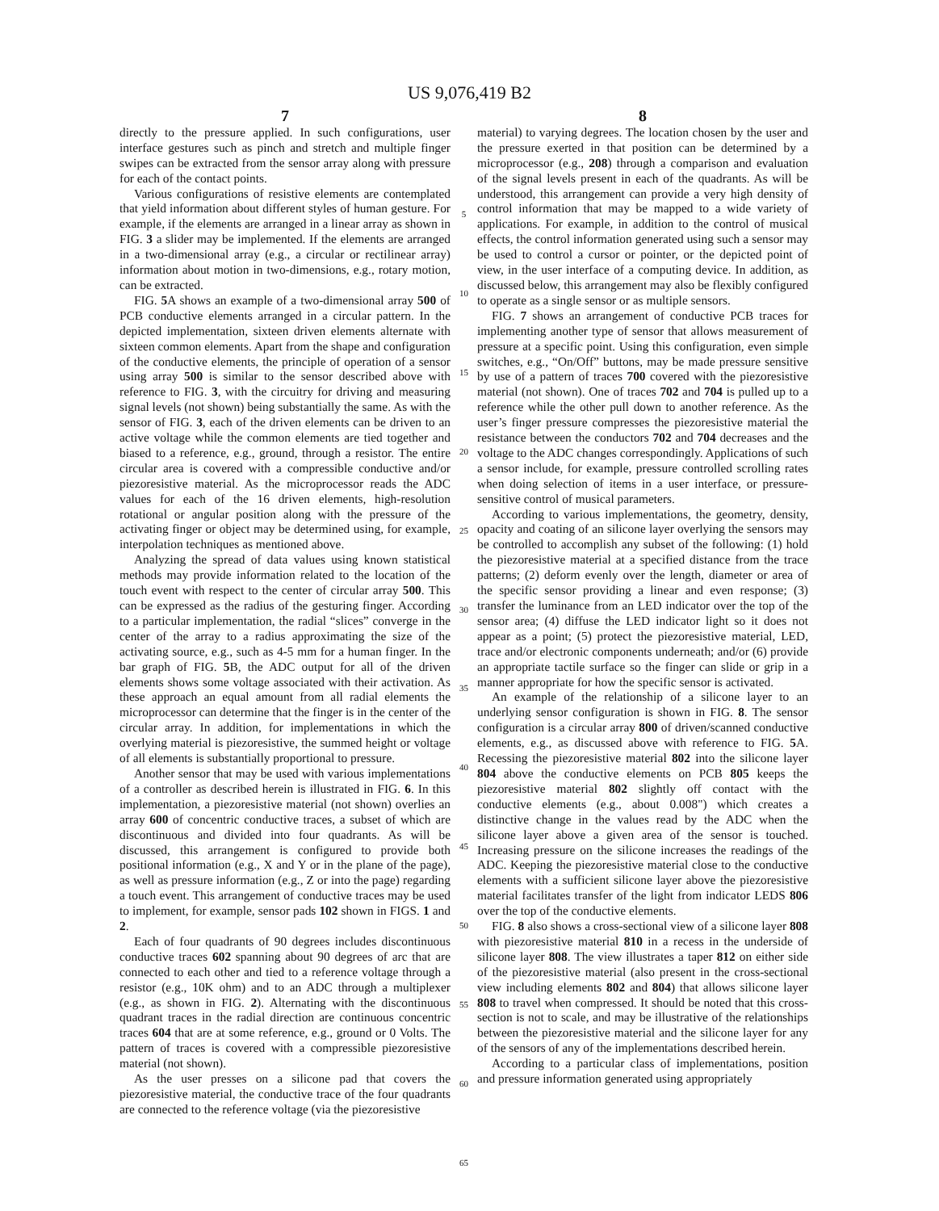US 9,076,419 B2
7
directly to the pressure applied. In such configurations, user interface gestures such as pinch and stretch and multiple finger swipes can be extracted from the sensor array along with pressure for each of the contact points.
Various configurations of resistive elements are contemplated that yield information about different styles of human gesture. For example, if the elements are arranged in a linear array as shown in FIG. 3 a slider may be implemented. If the elements are arranged in a two-dimensional array (e.g., a circular or rectilinear array) information about motion in two-dimensions, e.g., rotary motion, can be extracted.
FIG. 5 A shows an example of a two-dimensional array 500 of PCB conductive elements arranged in a circular pattern. In the depicted implementation, sixteen driven elements alternate with sixteen common elements. Apart from the shape and configuration of the conductive elements, the principle of operation of a sensor using array 500 is similar to the sensor described above with reference to FIG. 3, with the circuitry for driving and measuring signal levels (not shown) being substantially the same. As with the sensor of FIG. 3, each of the driven elements can be driven to an active voltage while the common elements are tied together and biased to a reference, e.g., ground, through a resistor. The entire circular area is covered with a compressible conductive and/or piezoresistive material. As the microprocessor reads the ADC values for each of the 16 driven elements, high-resolution rotational or angular position along with the pressure of the activating finger or object may be determined using, for example, interpolation techniques as mentioned above.
Analyzing the spread of data values using known statistical methods may provide information related to the location of the touch event with respect to the center of circular array 500. This can be expressed as the radius of the gesturing finger. According to a particular implementation, the radial “slices” converge in the center of the array to a radius approximating the size of the activating source, e.g., such as 4-5 mm for a human finger. In the bar graph of FIG. 5 B, the ADC output for all of the driven elements shows some voltage associated with their activation. As these approach an equal amount from all radial elements the microprocessor can determine that the finger is in the center of the circular array. In addition, for implementations in which the overlying material is piezoresistive, the summed height or voltage of all elements is substantially proportional to pressure.
Another sensor that may be used with various implementations of a controller as described herein is illustrated in FIG. 6. In this implementation, a piezoresistive material (not shown) overlies an array 600 of concentric conductive traces, a subset of which are discontinuous and divided into four quadrants. As will be discussed, this arrangement is configured to provide both positional information (e.g., X and Y or in the plane of the page), as well as pressure information (e.g., Z or into the page) regarding a touch event. This arrangement of conductive traces may be used to implement, for example, sensor pads 102 shown in FIGS. 1 and 2.
Each of four quadrants of 90 degrees includes discontinuous conductive traces 602 spanning about 90 degrees of arc that are connected to each other and tied to a reference voltage through a resistor (e.g., 10K ohm) and to an ADC through a multiplexer (e.g., as shown in FIG. 2). Alternating with the discontinuous quadrant traces in the radial direction are continuous concentric traces 604 that are at some reference, e.g., ground or 0 Volts. The pattern of traces is covered with a compressible piezoresistive material (not shown).
As the user presses on a silicone pad that covers the piezoresistive material, the conductive trace of the four quadrants are connected to the reference voltage (via the piezoresistive
5
10
15
20
25
30
35
40
45
50
55
60
65
8
material) to varying degrees. The location chosen by the user and the pressure exerted in that position can be determined by a microprocessor (e.g., 208) through a comparison and evaluation of the signal levels present in each of the quadrants. As will be understood, this arrangement can provide a very high density of control information that may be mapped to a wide variety of applications. For example, in addition to the control of musical effects, the control information generated using such a sensor may be used to control a cursor or pointer, or the depicted point of view, in the user interface of a computing device. In addition, as discussed below, this arrangement may also be flexibly configured to operate as a single sensor or as multiple sensors.
FIG. 7 shows an arrangement of conductive PCB traces for implementing another type of sensor that allows measurement of pressure at a specific point. Using this configuration, even simple switches, e.g., “On/Off” buttons, may be made pressure sensitive by use of a pattern of traces 700 covered with the piezoresistive material (not shown). One of traces 702 and 704 is pulled up to a reference while the other pull down to another reference. As the user’s finger pressure compresses the piezoresistive material the resistance between the conductors 702 and 704 decreases and the voltage to the ADC changes correspondingly. Applications of such a sensor include, for example, pressure controlled scrolling rates when doing selection of items in a user interface, or pressure-sensitive control of musical parameters.
According to various implementations, the geometry, density, opacity and coating of an silicone layer overlying the sensors may be controlled to accomplish any subset of the following: (1) hold the piezoresistive material at a specified distance from the trace patterns; (2) deform evenly over the length, diameter or area of the specific sensor providing a linear and even response; (3) transfer the luminance from an LED indicator over the top of the sensor area; (4) diffuse the LED indicator light so it does not appear as a point; (5) protect the piezoresistive material, LED, trace and/or electronic components underneath; and/or (6) provide an appropriate tactile surface so the finger can slide or grip in a manner appropriate for how the specific sensor is activated.
An example of the relationship of a silicone layer to an underlying sensor configuration is shown in FIG. 8. The sensor configuration is a circular array 800 of driven/scanned conductive elements, e.g., as discussed above with reference to FIG. 5 A. Recessing the piezoresistive material 802 into the silicone layer 804 above the conductive elements on PCB 805 keeps the piezoresistive material 802 slightly off contact with the conductive elements (e.g., about 0.008") which creates a distinctive change in the values read by the ADC when the silicone layer above a given area of the sensor is touched. Increasing pressure on the silicone increases the readings of the ADC. Keeping the piezoresistive material close to the conductive elements with a sufficient silicone layer above the piezoresistive material facilitates transfer of the light from indicator LEDS 806 over the top of the conductive elements.
FIG. 8 also shows a cross-sectional view of a silicone layer 808 with piezoresistive material 810 in a recess in the underside of silicone layer 808. The view illustrates a taper 812 on either side of the piezoresistive material (also present in the cross-sectional view including elements 802 and 804) that allows silicone layer 808 to travel when compressed. It should be noted that this cross-section is not to scale, and may be illustrative of the relationships between the piezoresistive material and the silicone layer for any of the sensors of any of the implementations described herein.
According to a particular class of implementations, position and pressure information generated using appropriately